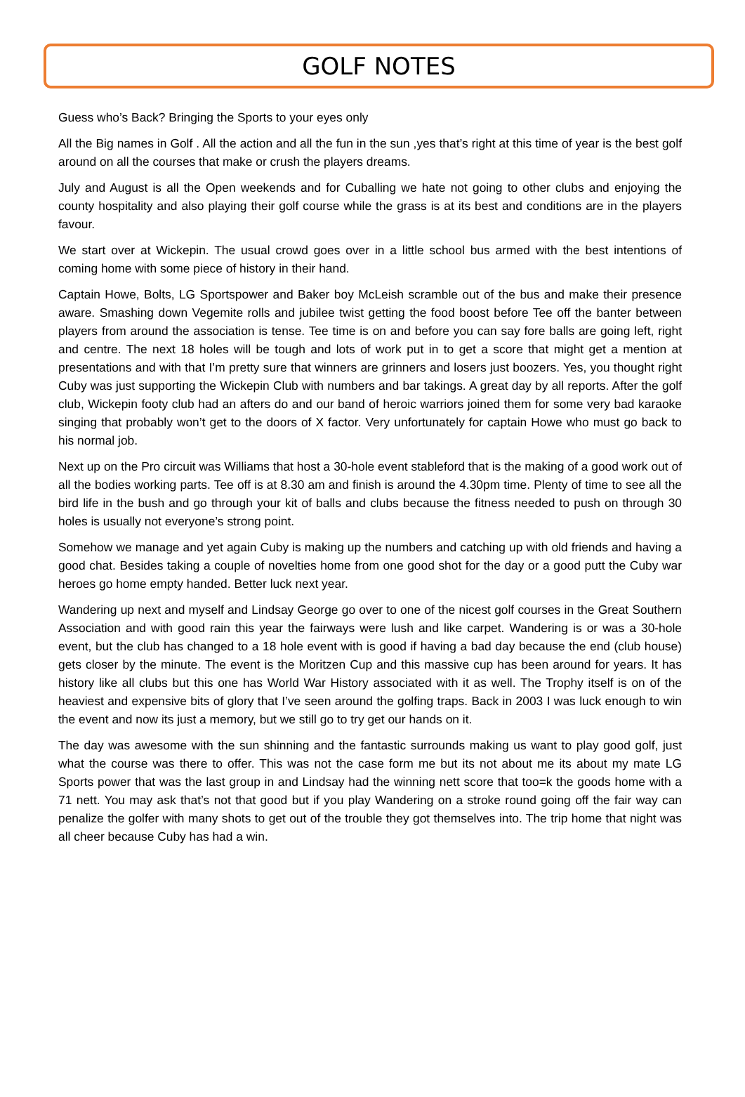GOLF NOTES
Guess who’s Back? Bringing the Sports to your eyes only
All the Big names in Golf . All the action and all the fun in the sun ,yes that’s right at this time of year is the best golf around on all the courses that make or crush the players dreams.
July and August is all the Open weekends and for Cuballing we hate not going to other clubs and enjoying the county hospitality and also playing their golf course while the grass is at its best and conditions are in the players favour.
We start over at Wickepin. The usual crowd goes over in a little school bus armed with the best intentions of coming home with some piece of history in their hand.
Captain Howe, Bolts, LG Sportspower and Baker boy McLeish scramble out of the bus and make their presence aware. Smashing down Vegemite rolls and jubilee twist getting the food boost before Tee off the banter between players from around the association is tense. Tee time is on and before you can say fore balls are going left, right and centre. The next 18 holes will be tough and lots of work put in to get a score that might get a mention at presentations and with that I’m pretty sure that winners are grinners and losers just boozers. Yes, you thought right Cuby was just supporting the Wickepin Club with numbers and bar takings. A great day by all reports. After the golf club, Wickepin footy club had an afters do and our band of heroic warriors joined them for some very bad karaoke singing that probably won’t get to the doors of X factor. Very unfortunately for captain Howe who must go back to his normal job.
Next up on the Pro circuit was Williams that host a 30-hole event stableford that is the making of a good work out of all the bodies working parts. Tee off is at 8.30 am and finish is around the 4.30pm time. Plenty of time to see all the bird life in the bush and go through your kit of balls and clubs because the fitness needed to push on through 30 holes is usually not everyone’s strong point.
Somehow we manage and yet again Cuby is making up the numbers and catching up with old friends and having a good chat. Besides taking a couple of novelties home from one good shot for the day or a good putt the Cuby war heroes go home empty handed. Better luck next year.
Wandering up next and myself and Lindsay George go over to one of the nicest golf courses in the Great Southern Association and with good rain this year the fairways were lush and like carpet. Wandering is or was a 30-hole event, but the club has changed to a 18 hole event with is good if having a bad day because the end (club house) gets closer by the minute. The event is the Moritzen Cup and this massive cup has been around for years. It has history like all clubs but this one has World War History associated with it as well. The Trophy itself is on of the heaviest and expensive bits of glory that I’ve seen around the golfing traps. Back in 2003 I was luck enough to win the event and now its just a memory, but we still go to try get our hands on it.
The day was awesome with the sun shinning and the fantastic surrounds making us want to play good golf, just what the course was there to offer. This was not the case form me but its not about me its about my mate LG Sports power that was the last group in and Lindsay had the winning nett score that too=k the goods home with a 71 nett. You may ask that’s not that good but if you play Wandering on a stroke round going off the fair way can penalize the golfer with many shots to get out of the trouble they got themselves into. The trip home that night was all cheer because Cuby has had a win.